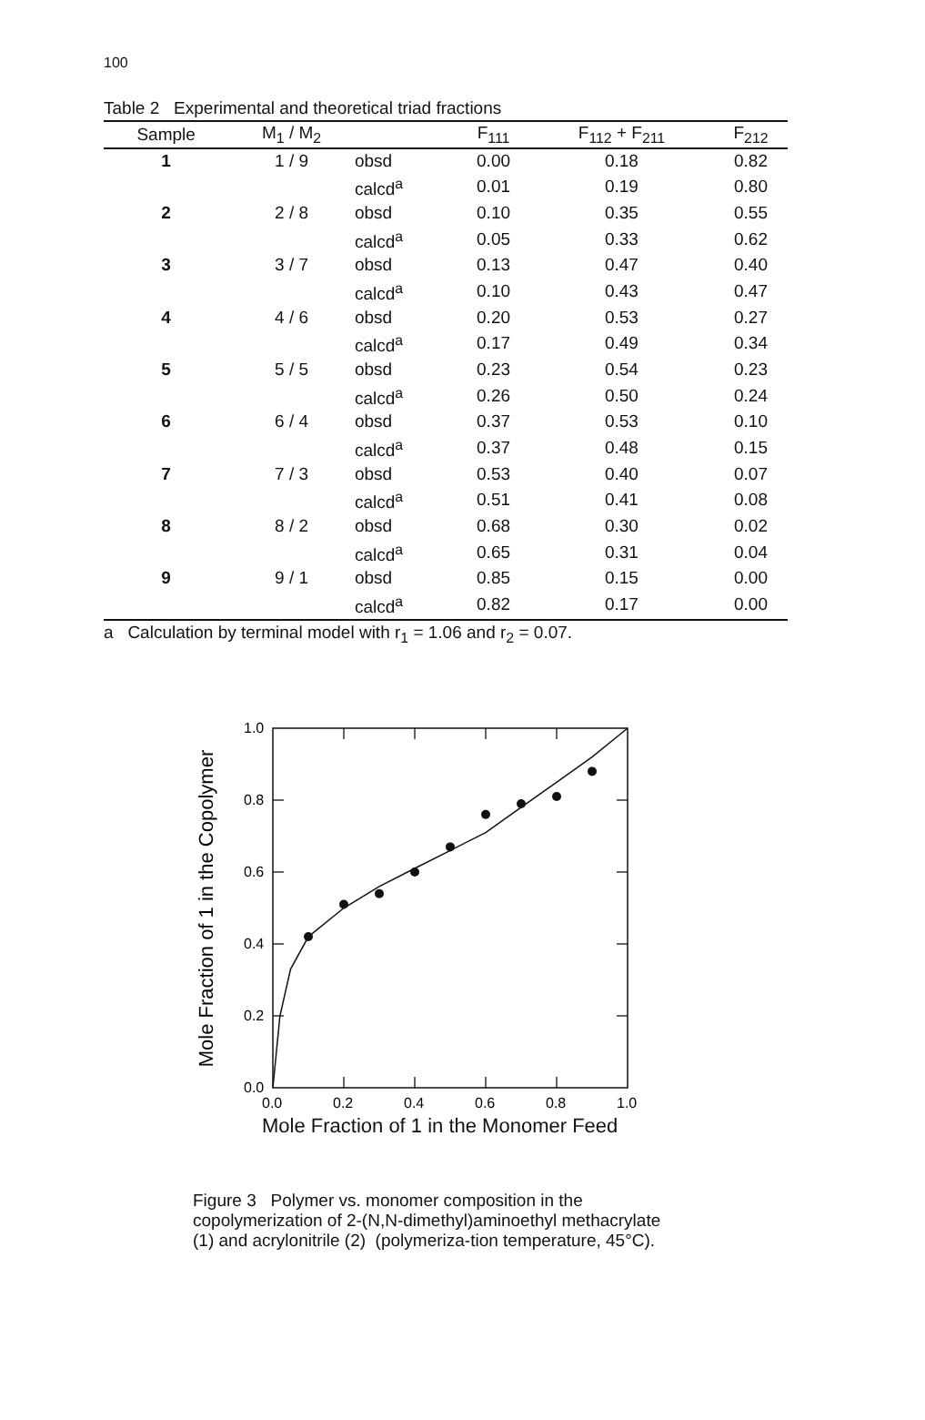100
Table 2 Experimental and theoretical triad fractions
| Sample | M<sub>1</sub> / M<sub>2</sub> | | F<sub>111</sub> | F<sub>112</sub> + F<sub>211</sub> | F<sub>212</sub> |
| --- | --- | --- | --- | --- | --- |
| 1 | 1 / 9 | obsd | 0.00 | 0.18 | 0.82 |
| | | calcd<sup>a</sup> | 0.01 | 0.19 | 0.80 |
| 2 | 2 / 8 | obsd | 0.10 | 0.35 | 0.55 |
| | | calcd<sup>a</sup> | 0.05 | 0.33 | 0.62 |
| 3 | 3 / 7 | obsd | 0.13 | 0.47 | 0.40 |
| | | calcd<sup>a</sup> | 0.10 | 0.43 | 0.47 |
| 4 | 4 / 6 | obsd | 0.20 | 0.53 | 0.27 |
| | | calcd<sup>a</sup> | 0.17 | 0.49 | 0.34 |
| 5 | 5 / 5 | obsd | 0.23 | 0.54 | 0.23 |
| | | calcd<sup>a</sup> | 0.26 | 0.50 | 0.24 |
| 6 | 6 / 4 | obsd | 0.37 | 0.53 | 0.10 |
| | | calcd<sup>a</sup> | 0.37 | 0.48 | 0.15 |
| 7 | 7 / 3 | obsd | 0.53 | 0.40 | 0.07 |
| | | calcd<sup>a</sup> | 0.51 | 0.41 | 0.08 |
| 8 | 8 / 2 | obsd | 0.68 | 0.30 | 0.02 |
| | | calcd<sup>a</sup> | 0.65 | 0.31 | 0.04 |
| 9 | 9 / 1 | obsd | 0.85 | 0.15 | 0.00 |
| | | calcd<sup>a</sup> | 0.82 | 0.17 | 0.00 |
a Calculation by terminal model with r<sub>1</sub> = 1.06 and r<sub>2</sub> = 0.07.
1.0
0.8
0.6
0.4
0.2
0.0
0.0
0.2
0.4
0.6
0.8
1.0
Mole Fraction of 1 in the Copolymer
Mole Fraction of 1 in the Monomer Feed
Figure 3 Polymer vs. monomer composition in the copolymerization of 2-(N,N-dimethyl)aminoethyl methacrylate (1) and acrylonitrile (2) (polymeriza-tion temperature, 45°C).